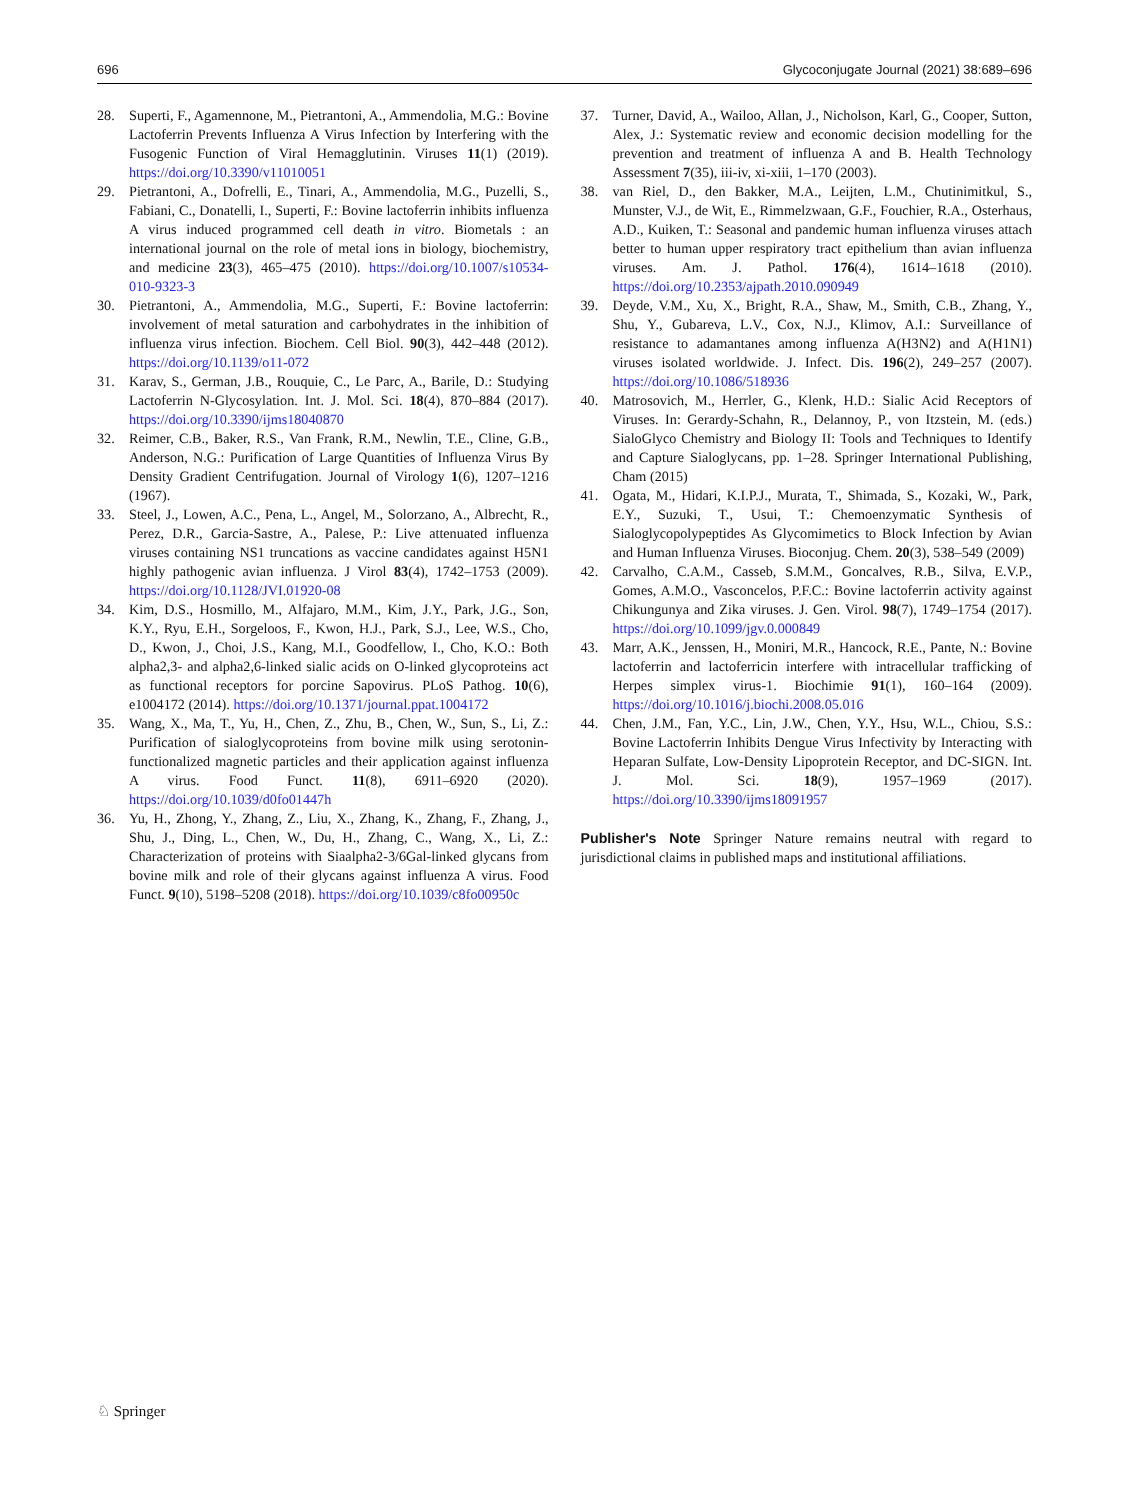696 Glycoconjugate Journal (2021) 38:689–696
28. Superti, F., Agamennone, M., Pietrantoni, A., Ammendolia, M.G.: Bovine Lactoferrin Prevents Influenza A Virus Infection by Interfering with the Fusogenic Function of Viral Hemagglutinin. Viruses 11(1) (2019). https://doi.org/10.3390/v11010051
29. Pietrantoni, A., Dofrelli, E., Tinari, A., Ammendolia, M.G., Puzelli, S., Fabiani, C., Donatelli, I., Superti, F.: Bovine lactoferrin inhibits influenza A virus induced programmed cell death in vitro. Biometals : an international journal on the role of metal ions in biology, biochemistry, and medicine 23(3), 465–475 (2010). https://doi.org/10.1007/s10534-010-9323-3
30. Pietrantoni, A., Ammendolia, M.G., Superti, F.: Bovine lactoferrin: involvement of metal saturation and carbohydrates in the inhibition of influenza virus infection. Biochem. Cell Biol. 90(3), 442–448 (2012). https://doi.org/10.1139/o11-072
31. Karav, S., German, J.B., Rouquie, C., Le Parc, A., Barile, D.: Studying Lactoferrin N-Glycosylation. Int. J. Mol. Sci. 18(4), 870–884 (2017). https://doi.org/10.3390/ijms18040870
32. Reimer, C.B., Baker, R.S., Van Frank, R.M., Newlin, T.E., Cline, G.B., Anderson, N.G.: Purification of Large Quantities of Influenza Virus By Density Gradient Centrifugation. Journal of Virology 1(6), 1207–1216 (1967).
33. Steel, J., Lowen, A.C., Pena, L., Angel, M., Solorzano, A., Albrecht, R., Perez, D.R., Garcia-Sastre, A., Palese, P.: Live attenuated influenza viruses containing NS1 truncations as vaccine candidates against H5N1 highly pathogenic avian influenza. J Virol 83(4), 1742–1753 (2009). https://doi.org/10.1128/JVI.01920-08
34. Kim, D.S., Hosmillo, M., Alfajaro, M.M., Kim, J.Y., Park, J.G., Son, K.Y., Ryu, E.H., Sorgeloos, F., Kwon, H.J., Park, S.J., Lee, W.S., Cho, D., Kwon, J., Choi, J.S., Kang, M.I., Goodfellow, I., Cho, K.O.: Both alpha2,3- and alpha2,6-linked sialic acids on O-linked glycoproteins act as functional receptors for porcine Sapovirus. PLoS Pathog. 10(6), e1004172 (2014). https://doi.org/10.1371/journal.ppat.1004172
35. Wang, X., Ma, T., Yu, H., Chen, Z., Zhu, B., Chen, W., Sun, S., Li, Z.: Purification of sialoglycoproteins from bovine milk using serotonin-functionalized magnetic particles and their application against influenza A virus. Food Funct. 11(8), 6911–6920 (2020). https://doi.org/10.1039/d0fo01447h
36. Yu, H., Zhong, Y., Zhang, Z., Liu, X., Zhang, K., Zhang, F., Zhang, J., Shu, J., Ding, L., Chen, W., Du, H., Zhang, C., Wang, X., Li, Z.: Characterization of proteins with Siaalpha2-3/6Gal-linked glycans from bovine milk and role of their glycans against influenza A virus. Food Funct. 9(10), 5198–5208 (2018). https://doi.org/10.1039/c8fo00950c
37. Turner, David, A., Wailoo, Allan, J., Nicholson, Karl, G., Cooper, Sutton, Alex, J.: Systematic review and economic decision modelling for the prevention and treatment of influenza A and B. Health Technology Assessment 7(35), iii-iv, xi-xiii, 1–170 (2003).
38. van Riel, D., den Bakker, M.A., Leijten, L.M., Chutinimitkul, S., Munster, V.J., de Wit, E., Rimmelzwaan, G.F., Fouchier, R.A., Osterhaus, A.D., Kuiken, T.: Seasonal and pandemic human influenza viruses attach better to human upper respiratory tract epithelium than avian influenza viruses. Am. J. Pathol. 176(4), 1614–1618 (2010). https://doi.org/10.2353/ajpath.2010.090949
39. Deyde, V.M., Xu, X., Bright, R.A., Shaw, M., Smith, C.B., Zhang, Y., Shu, Y., Gubareva, L.V., Cox, N.J., Klimov, A.I.: Surveillance of resistance to adamantanes among influenza A(H3N2) and A(H1N1) viruses isolated worldwide. J. Infect. Dis. 196(2), 249–257 (2007). https://doi.org/10.1086/518936
40. Matrosovich, M., Herrler, G., Klenk, H.D.: Sialic Acid Receptors of Viruses. In: Gerardy-Schahn, R., Delannoy, P., von Itzstein, M. (eds.) SialoGlyco Chemistry and Biology II: Tools and Techniques to Identify and Capture Sialoglycans, pp. 1–28. Springer International Publishing, Cham (2015)
41. Ogata, M., Hidari, K.I.P.J., Murata, T., Shimada, S., Kozaki, W., Park, E.Y., Suzuki, T., Usui, T.: Chemoenzymatic Synthesis of Sialoglycopolypeptides As Glycomimetics to Block Infection by Avian and Human Influenza Viruses. Bioconjug. Chem. 20(3), 538–549 (2009)
42. Carvalho, C.A.M., Casseb, S.M.M., Goncalves, R.B., Silva, E.V.P., Gomes, A.M.O., Vasconcelos, P.F.C.: Bovine lactoferrin activity against Chikungunya and Zika viruses. J. Gen. Virol. 98(7), 1749–1754 (2017). https://doi.org/10.1099/jgv.0.000849
43. Marr, A.K., Jenssen, H., Moniri, M.R., Hancock, R.E., Pante, N.: Bovine lactoferrin and lactoferricin interfere with intracellular trafficking of Herpes simplex virus-1. Biochimie 91(1), 160–164 (2009). https://doi.org/10.1016/j.biochi.2008.05.016
44. Chen, J.M., Fan, Y.C., Lin, J.W., Chen, Y.Y., Hsu, W.L., Chiou, S.S.: Bovine Lactoferrin Inhibits Dengue Virus Infectivity by Interacting with Heparan Sulfate, Low-Density Lipoprotein Receptor, and DC-SIGN. Int. J. Mol. Sci. 18(9), 1957–1969 (2017). https://doi.org/10.3390/ijms18091957
Publisher's Note Springer Nature remains neutral with regard to jurisdictional claims in published maps and institutional affiliations.
♘ Springer